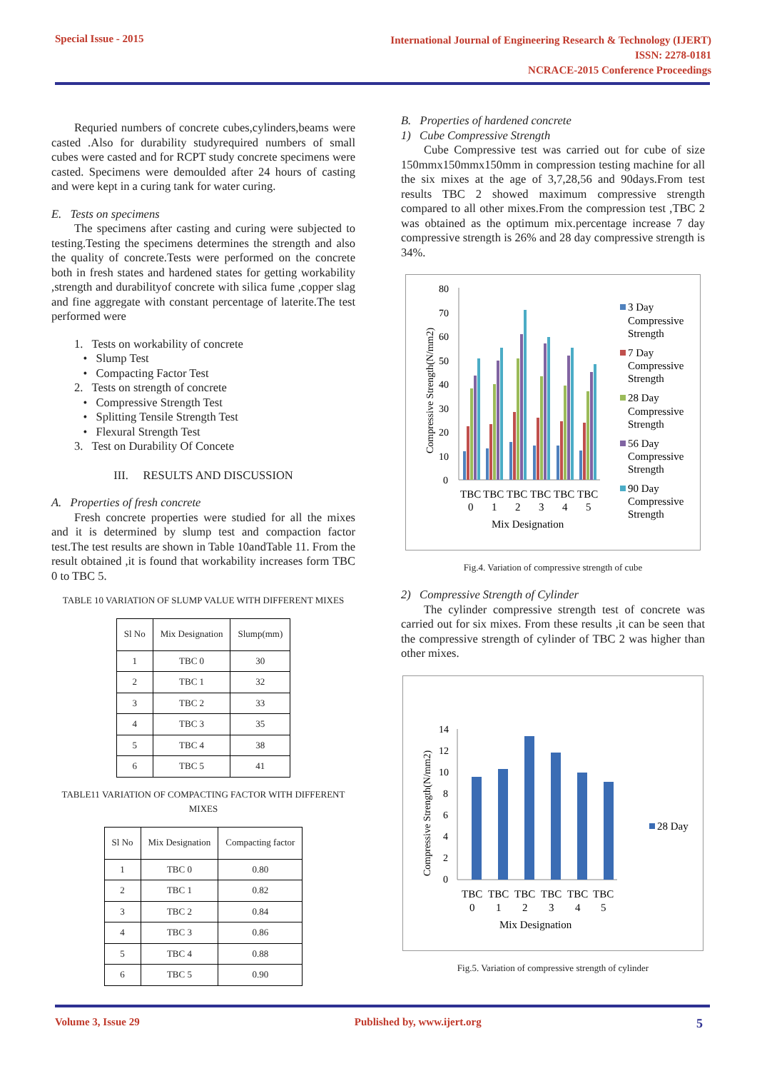Special Issue - 2015
International Journal of Engineering Research & Technology (IJERT)
ISSN: 2278-0181
NCRACE-2015 Conference Proceedings
Requried numbers of concrete cubes,cylinders,beams were casted .Also for durability studyrequired numbers of small cubes were casted and for RCPT study concrete specimens were casted. Specimens were demoulded after 24 hours of casting and were kept in a curing tank for water curing.
E. Tests on specimens
The specimens after casting and curing were subjected to testing.Testing the specimens determines the strength and also the quality of concrete.Tests were performed on the concrete both in fresh states and hardened states for getting workability ,strength and durabilityof concrete with silica fume ,copper slag and fine aggregate with constant percentage of laterite.The test performed were
1. Tests on workability of concrete
• Slump Test
• Compacting Factor Test
2. Tests on strength of concrete
• Compressive Strength Test
• Splitting Tensile Strength Test
• Flexural Strength Test
3. Test on Durability Of Concete
III. RESULTS AND DISCUSSION
A. Properties of fresh concrete
Fresh concrete properties were studied for all the mixes and it is determined by slump test and compaction factor test.The test results are shown in Table 10andTable 11. From the result obtained ,it is found that workability increases form TBC 0 to TBC 5.
TABLE 10 VARIATION OF SLUMP VALUE WITH DIFFERENT MIXES
| Sl No | Mix Designation | Slump(mm) |
| --- | --- | --- |
| 1 | TBC 0 | 30 |
| 2 | TBC 1 | 32 |
| 3 | TBC 2 | 33 |
| 4 | TBC 3 | 35 |
| 5 | TBC 4 | 38 |
| 6 | TBC 5 | 41 |
TABLE11 VARIATION OF COMPACTING FACTOR WITH DIFFERENT MIXES
| Sl No | Mix Designation | Compacting factor |
| --- | --- | --- |
| 1 | TBC 0 | 0.80 |
| 2 | TBC 1 | 0.82 |
| 3 | TBC 2 | 0.84 |
| 4 | TBC 3 | 0.86 |
| 5 | TBC 4 | 0.88 |
| 6 | TBC 5 | 0.90 |
B. Properties of hardened concrete
1) Cube Compressive Strength
Cube Compressive test was carried out for cube of size 150mmx150mmx150mm in compression testing machine for all the six mixes at the age of 3,7,28,56 and 90days.From test results TBC 2 showed maximum compressive strength compared to all other mixes.From the compression test ,TBC 2 was obtained as the optimum mix.percentage increase 7 day compressive strength is 26% and 28 day compressive strength is 34%.
Compressive Strength(N/mm2)
80
70
60
50
40
30
20
10
0
TBC
TBC
TBC
TBC
TBC
TBC
0
1
2
3
4
5
Mix Designation
3 Day
Compressive
Strength
7 Day
Compressive
Strength
28 Day
Compressive
Strength
56 Day
Compressive
Strength
90 Day
Compressive
Strength
Fig.4. Variation of compressive strength of cube
2) Compressive Strength of Cylinder
The cylinder compressive strength test of concrete was carried out for six mixes. From these results ,it can be seen that the compressive strength of cylinder of TBC 2 was higher than other mixes.
Compressive Strength(N/mm2)
14
12
10
8
6
4
2
0
TBC
TBC
TBC
TBC
TBC
TBC
0
1
2
3
4
5
Mix Designation
28 Day
Fig.5. Variation of compressive strength of cylinder
Volume 3, Issue 29 Published by, www.ijert.org
5